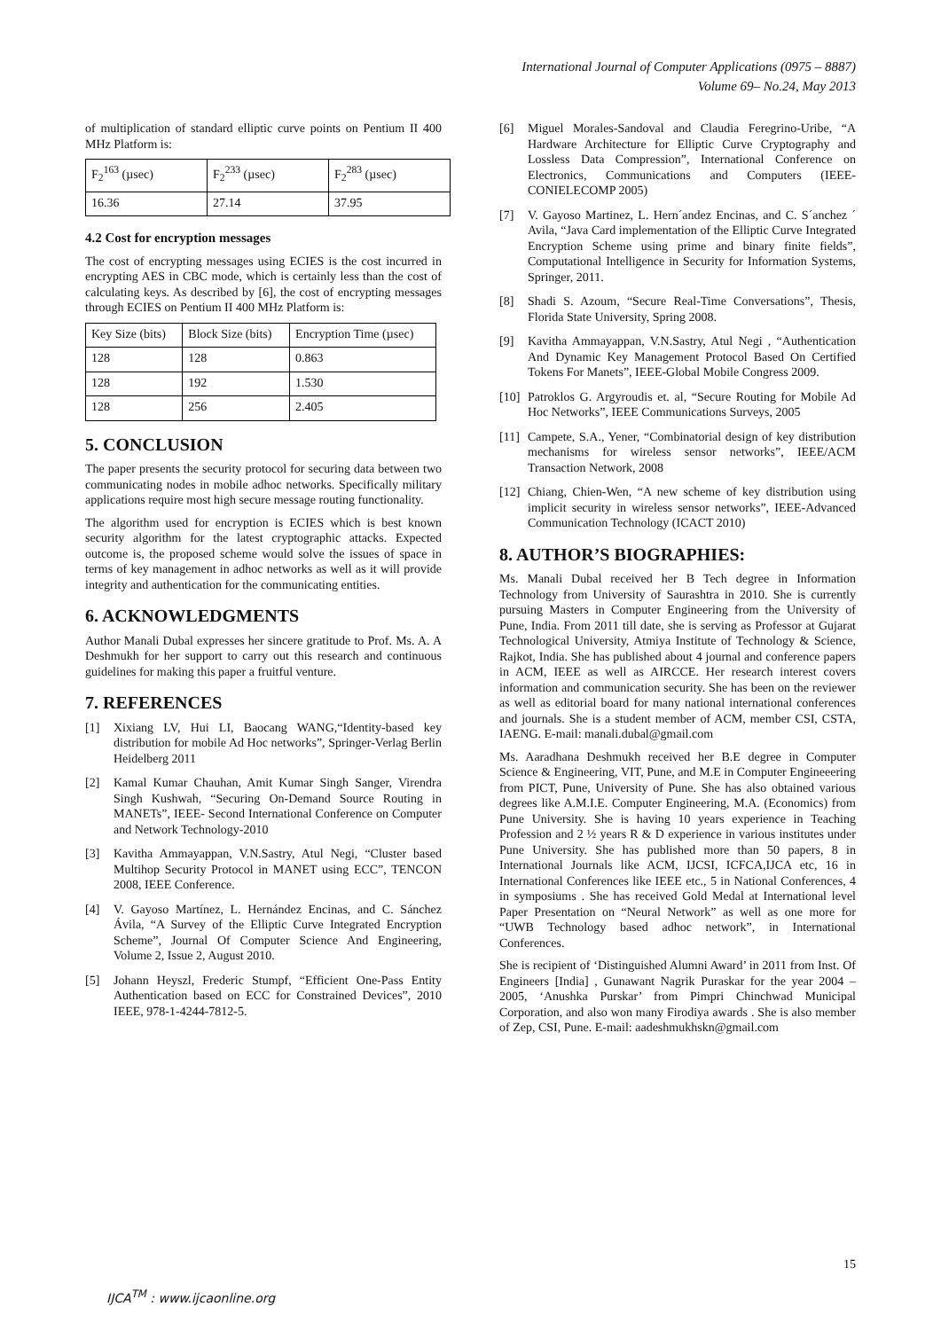International Journal of Computer Applications (0975 – 8887)
Volume 69– No.24, May 2013
of multiplication of standard elliptic curve points on Pentium II 400 MHz Platform is:
| F<sub>2</sub><sup>163</sup> (µsec) | F<sub>2</sub><sup>233</sup> (µsec) | F<sub>2</sub><sup>283</sup> (µsec) |
| 16.36 | 27.14 | 37.95 |
4.2 Cost for encryption messages
The cost of encrypting messages using ECIES is the cost incurred in encrypting AES in CBC mode, which is certainly less than the cost of calculating keys. As described by [6], the cost of encrypting messages through ECIES on Pentium II 400 MHz Platform is:
| Key Size (bits) | Block Size (bits) | Encryption Time (µsec) |
| 128 | 128 | 0.863 |
| 128 | 192 | 1.530 |
| 128 | 256 | 2.405 |
5. CONCLUSION
The paper presents the security protocol for securing data between two communicating nodes in mobile adhoc networks. Specifically military applications require most high secure message routing functionality.
The algorithm used for encryption is ECIES which is best known security algorithm for the latest cryptographic attacks. Expected outcome is, the proposed scheme would solve the issues of space in terms of key management in adhoc networks as well as it will provide integrity and authentication for the communicating entities.
6. ACKNOWLEDGMENTS
Author Manali Dubal expresses her sincere gratitude to Prof. Ms. A. A Deshmukh for her support to carry out this research and continuous guidelines for making this paper a fruitful venture.
7. REFERENCES
[1] Xixiang LV, Hui LI, Baocang WANG,“Identity-based key distribution for mobile Ad Hoc networks”, Springer-Verlag Berlin Heidelberg 2011
[2] Kamal Kumar Chauhan, Amit Kumar Singh Sanger, Virendra Singh Kushwah, “Securing On-Demand Source Routing in MANETs”, IEEE- Second International Conference on Computer and Network Technology-2010
[3] Kavitha Ammayappan, V.N.Sastry, Atul Negi, “Cluster based Multihop Security Protocol in MANET using ECC”, TENCON 2008, IEEE Conference.
[4] V. Gayoso Martínez, L. Hernández Encinas, and C. Sánchez Ávila, “A Survey of the Elliptic Curve Integrated Encryption Scheme”, Journal Of Computer Science And Engineering, Volume 2, Issue 2, August 2010.
[5] Johann Heyszl, Frederic Stumpf, “Efficient One-Pass Entity Authentication based on ECC for Constrained Devices”, 2010 IEEE, 978-1-4244-7812-5.
[6] Miguel Morales-Sandoval and Claudia Feregrino-Uribe, “A Hardware Architecture for Elliptic Curve Cryptography and Lossless Data Compression”, International Conference on Electronics, Communications and Computers (IEEE-CONIELECOMP 2005)
[7] V. Gayoso Martinez, L. Hern´andez Encinas, and C. S´anchez ´ Avila, “Java Card implementation of the Elliptic Curve Integrated Encryption Scheme using prime and binary finite fields”, Computational Intelligence in Security for Information Systems, Springer, 2011.
[8] Shadi S. Azoum, “Secure Real-Time Conversations”, Thesis, Florida State University, Spring 2008.
[9] Kavitha Ammayappan, V.N.Sastry, Atul Negi , “Authentication And Dynamic Key Management Protocol Based On Certified Tokens For Manets”, IEEE-Global Mobile Congress 2009.
[10] Patroklos G. Argyroudis et. al, “Secure Routing for Mobile Ad Hoc Networks”, IEEE Communications Surveys, 2005
[11] Campete, S.A., Yener, “Combinatorial design of key distribution mechanisms for wireless sensor networks”, IEEE/ACM Transaction Network, 2008
[12] Chiang, Chien-Wen, “A new scheme of key distribution using implicit security in wireless sensor networks”, IEEE-Advanced Communication Technology (ICACT 2010)
8. AUTHOR’S BIOGRAPHIES:
Ms. Manali Dubal received her B Tech degree in Information Technology from University of Saurashtra in 2010. She is currently pursuing Masters in Computer Engineering from the University of Pune, India. From 2011 till date, she is serving as Professor at Gujarat Technological University, Atmiya Institute of Technology & Science, Rajkot, India. She has published about 4 journal and conference papers in ACM, IEEE as well as AIRCCE. Her research interest covers information and communication security. She has been on the reviewer as well as editorial board for many national international conferences and journals. She is a student member of ACM, member CSI, CSTA, IAENG. E-mail: manali.dubal@gmail.com
Ms. Aaradhana Deshmukh received her B.E degree in Computer Science & Engineering, VIT, Pune, and M.E in Computer Engineeering from PICT, Pune, University of Pune. She has also obtained various degrees like A.M.I.E. Computer Engineering, M.A. (Economics) from Pune University. She is having 10 years experience in Teaching Profession and 2 ½ years R & D experience in various institutes under Pune University. She has published more than 50 papers, 8 in International Journals like ACM, IJCSI, ICFCA,IJCA etc, 16 in International Conferences like IEEE etc., 5 in National Conferences, 4 in symposiums . She has received Gold Medal at International level Paper Presentation on “Neural Network” as well as one more for “UWB Technology based adhoc network”, in International Conferences.
She is recipient of ‘Distinguished Alumni Award’ in 2011 from Inst. Of Engineers [India] , Gunawant Nagrik Puraskar for the year 2004 – 2005, ‘Anushka Purskar’ from Pimpri Chinchwad Municipal Corporation, and also won many Firodiya awards . She is also member of Zep, CSI, Pune. E-mail: aadeshmukhskn@gmail.com
15
IJCA<sup>TM</sup> : www.ijcaonline.org